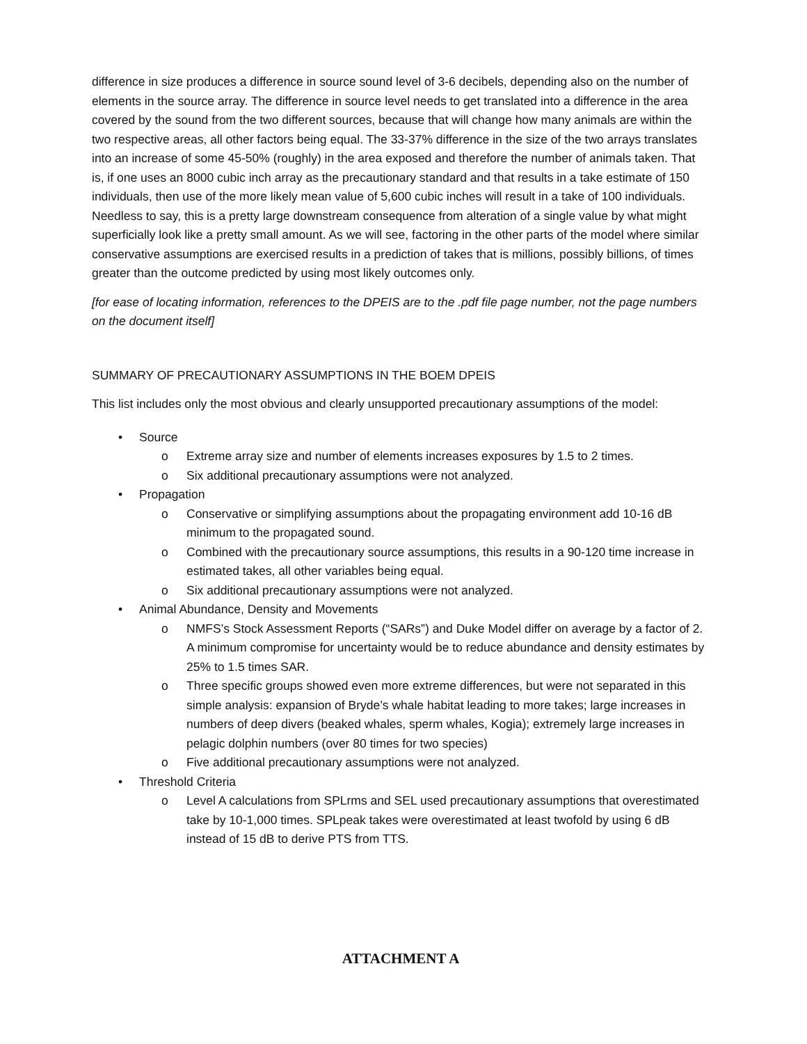difference in size produces a difference in source sound level of 3-6 decibels, depending also on the number of elements in the source array. The difference in source level needs to get translated into a difference in the area covered by the sound from the two different sources, because that will change how many animals are within the two respective areas, all other factors being equal. The 33-37% difference in the size of the two arrays translates into an increase of some 45-50% (roughly) in the area exposed and therefore the number of animals taken. That is, if one uses an 8000 cubic inch array as the precautionary standard and that results in a take estimate of 150 individuals, then use of the more likely mean value of 5,600 cubic inches will result in a take of 100 individuals. Needless to say, this is a pretty large downstream consequence from alteration of a single value by what might superficially look like a pretty small amount. As we will see, factoring in the other parts of the model where similar conservative assumptions are exercised results in a prediction of takes that is millions, possibly billions, of times greater than the outcome predicted by using most likely outcomes only.
[for ease of locating information, references to the DPEIS are to the .pdf file page number, not the page numbers on the document itself]
SUMMARY OF PRECAUTIONARY ASSUMPTIONS IN THE BOEM DPEIS
This list includes only the most obvious and clearly unsupported precautionary assumptions of the model:
• Source
o Extreme array size and number of elements increases exposures by 1.5 to 2 times.
o Six additional precautionary assumptions were not analyzed.
• Propagation
o Conservative or simplifying assumptions about the propagating environment add 10-16 dB minimum to the propagated sound.
o Combined with the precautionary source assumptions, this results in a 90-120 time increase in estimated takes, all other variables being equal.
o Six additional precautionary assumptions were not analyzed.
• Animal Abundance, Density and Movements
o NMFS’s Stock Assessment Reports (“SARs”) and Duke Model differ on average by a factor of 2. A minimum compromise for uncertainty would be to reduce abundance and density estimates by 25% to 1.5 times SAR.
o Three specific groups showed even more extreme differences, but were not separated in this simple analysis: expansion of Bryde’s whale habitat leading to more takes; large increases in numbers of deep divers (beaked whales, sperm whales, Kogia); extremely large increases in pelagic dolphin numbers (over 80 times for two species)
o Five additional precautionary assumptions were not analyzed.
• Threshold Criteria
o Level A calculations from SPLrms and SEL used precautionary assumptions that overestimated take by 10-1,000 times. SPLpeak takes were overestimated at least twofold by using 6 dB instead of 15 dB to derive PTS from TTS.
ATTACHMENT A